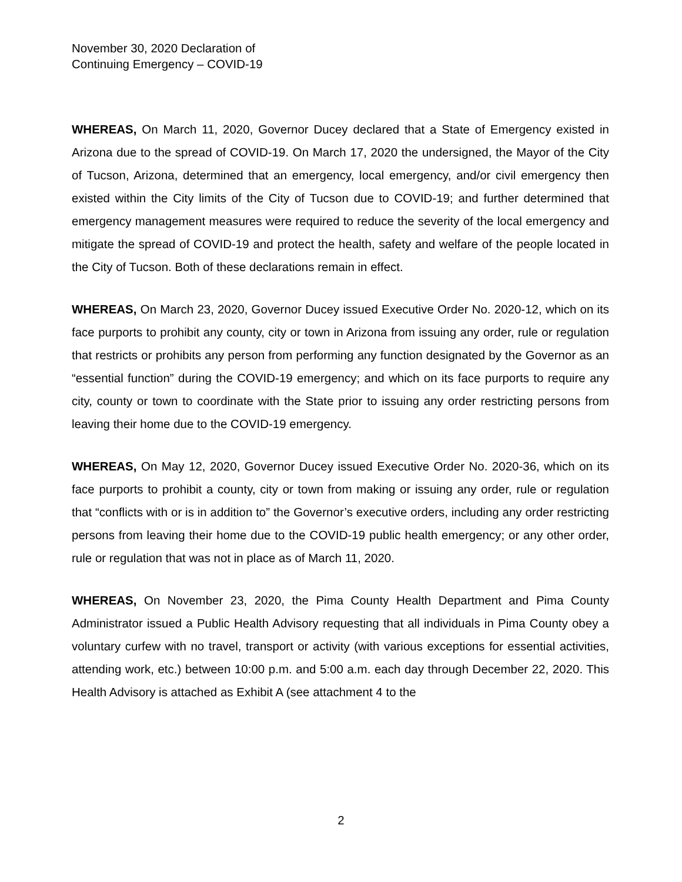November 30, 2020 Declaration of
Continuing Emergency – COVID-19
WHEREAS, On March 11, 2020, Governor Ducey declared that a State of Emergency existed in Arizona due to the spread of COVID-19. On March 17, 2020 the undersigned, the Mayor of the City of Tucson, Arizona, determined that an emergency, local emergency, and/or civil emergency then existed within the City limits of the City of Tucson due to COVID-19; and further determined that emergency management measures were required to reduce the severity of the local emergency and mitigate the spread of COVID-19 and protect the health, safety and welfare of the people located in the City of Tucson. Both of these declarations remain in effect.
WHEREAS, On March 23, 2020, Governor Ducey issued Executive Order No. 2020-12, which on its face purports to prohibit any county, city or town in Arizona from issuing any order, rule or regulation that restricts or prohibits any person from performing any function designated by the Governor as an “essential function” during the COVID-19 emergency; and which on its face purports to require any city, county or town to coordinate with the State prior to issuing any order restricting persons from leaving their home due to the COVID-19 emergency.
WHEREAS, On May 12, 2020, Governor Ducey issued Executive Order No. 2020-36, which on its face purports to prohibit a county, city or town from making or issuing any order, rule or regulation that “conflicts with or is in addition to” the Governor’s executive orders, including any order restricting persons from leaving their home due to the COVID-19 public health emergency; or any other order, rule or regulation that was not in place as of March 11, 2020.
WHEREAS, On November 23, 2020, the Pima County Health Department and Pima County Administrator issued a Public Health Advisory requesting that all individuals in Pima County obey a voluntary curfew with no travel, transport or activity (with various exceptions for essential activities, attending work, etc.) between 10:00 p.m. and 5:00 a.m. each day through December 22, 2020. This Health Advisory is attached as Exhibit A (see attachment 4 to the
2